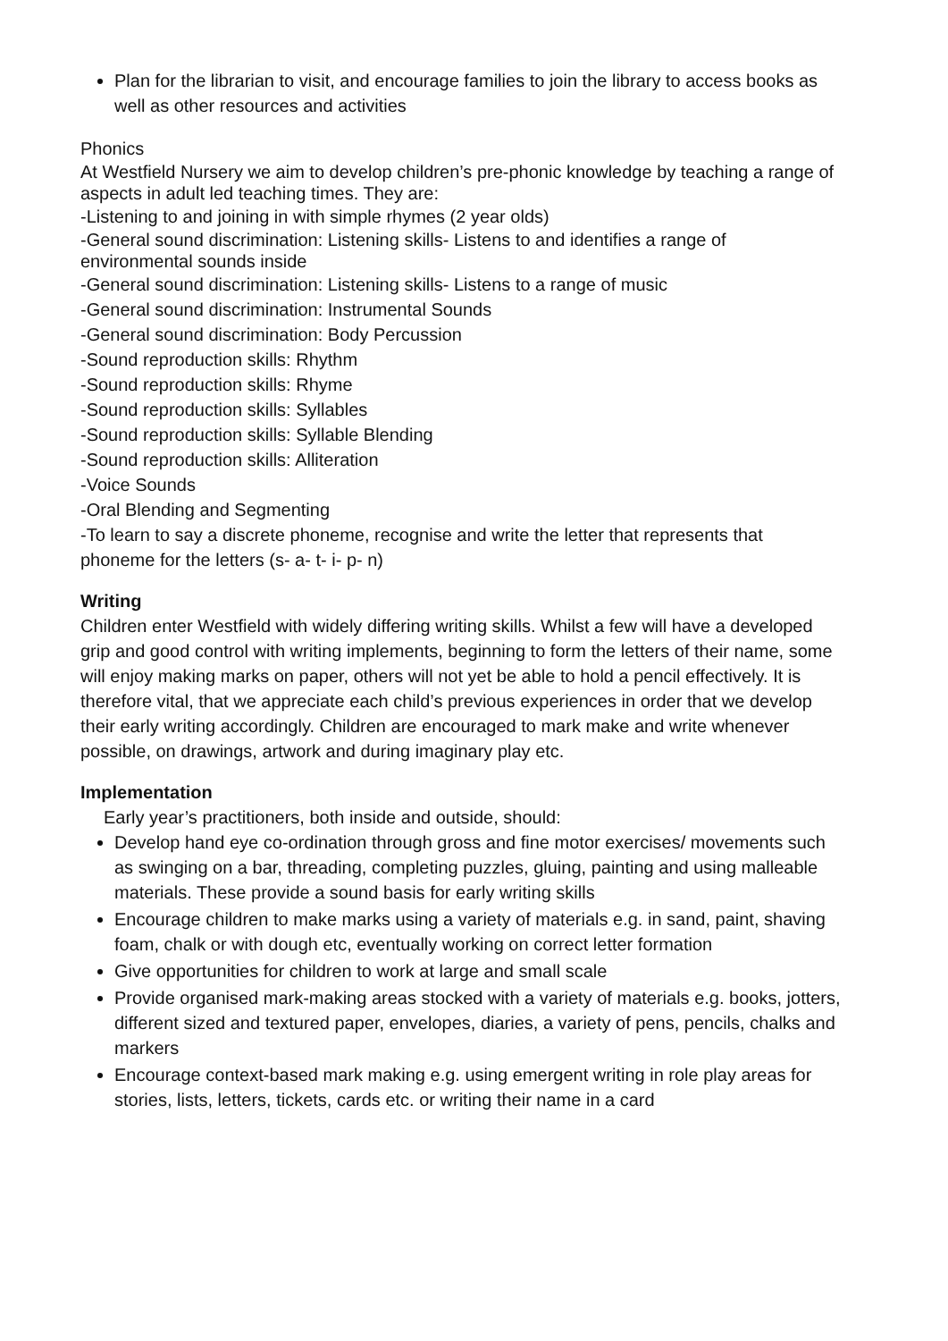Plan for the librarian to visit, and encourage families to join the library to access books as well as other resources and activities
Phonics
At Westfield Nursery we aim to develop children’s pre-phonic knowledge by teaching a range of aspects in adult led teaching times. They are:
-Listening to and joining in with simple rhymes (2 year olds)
-General sound discrimination: Listening skills- Listens to and identifies a range of environmental sounds inside
-General sound discrimination: Listening skills- Listens to a range of music
-General sound discrimination: Instrumental Sounds
-General sound discrimination: Body Percussion
-Sound reproduction skills: Rhythm
-Sound reproduction skills: Rhyme
-Sound reproduction skills: Syllables
-Sound reproduction skills: Syllable Blending
-Sound reproduction skills: Alliteration
-Voice Sounds
-Oral Blending and Segmenting
-To learn to say a discrete phoneme, recognise and write the letter that represents that phoneme for the letters (s- a- t- i- p- n)
Writing
Children enter Westfield with widely differing writing skills. Whilst a few will have a developed grip and good control with writing implements, beginning to form the letters of their name, some will enjoy making marks on paper, others will not yet be able to hold a pencil effectively. It is therefore vital, that we appreciate each child’s previous experiences in order that we develop their early writing accordingly. Children are encouraged to mark make and write whenever possible, on drawings, artwork and during imaginary play etc.
Implementation
Early year’s practitioners, both inside and outside, should:
Develop hand eye co-ordination through gross and fine motor exercises/ movements such as swinging on a bar, threading, completing puzzles, gluing, painting and using malleable materials. These provide a sound basis for early writing skills
Encourage children to make marks using a variety of materials e.g. in sand, paint, shaving foam, chalk or with dough etc, eventually working on correct letter formation
Give opportunities for children to work at large and small scale
Provide organised mark-making areas stocked with a variety of materials e.g. books, jotters, different sized and textured paper, envelopes, diaries, a variety of pens, pencils, chalks and markers
Encourage context-based mark making e.g. using emergent writing in role play areas for stories, lists, letters, tickets, cards etc. or writing their name in a card